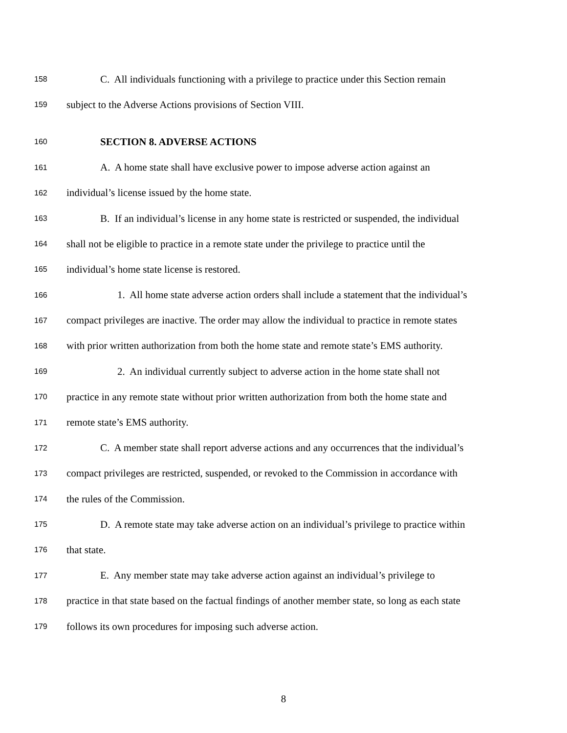158 C. All individuals functioning with a privilege to practice under this Section remain
159 subject to the Adverse Actions provisions of Section VIII.
160 SECTION 8. ADVERSE ACTIONS
161 A. A home state shall have exclusive power to impose adverse action against an
162 individual’s license issued by the home state.
163 B. If an individual’s license in any home state is restricted or suspended, the individual
164 shall not be eligible to practice in a remote state under the privilege to practice until the
165 individual’s home state license is restored.
166 1. All home state adverse action orders shall include a statement that the individual’s
167 compact privileges are inactive. The order may allow the individual to practice in remote states
168 with prior written authorization from both the home state and remote state’s EMS authority.
169 2. An individual currently subject to adverse action in the home state shall not
170 practice in any remote state without prior written authorization from both the home state and
171 remote state’s EMS authority.
172 C. A member state shall report adverse actions and any occurrences that the individual’s
173 compact privileges are restricted, suspended, or revoked to the Commission in accordance with
174 the rules of the Commission.
175 D. A remote state may take adverse action on an individual’s privilege to practice within
176 that state.
177 E. Any member state may take adverse action against an individual’s privilege to
178 practice in that state based on the factual findings of another member state, so long as each state
179 follows its own procedures for imposing such adverse action.
8